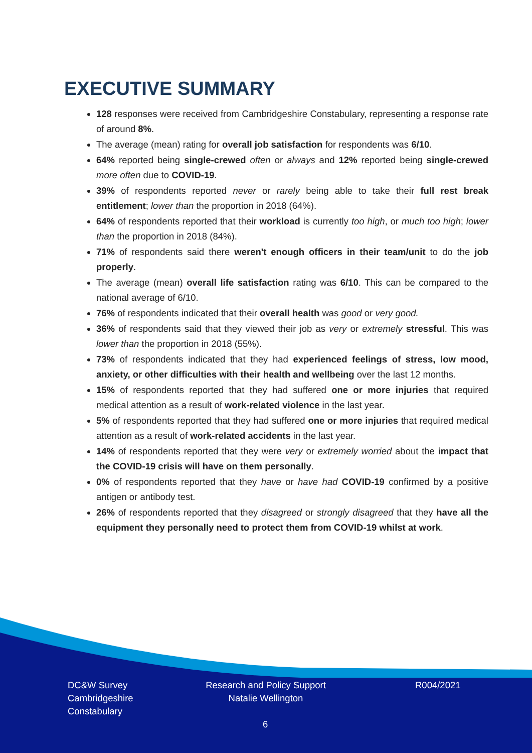EXECUTIVE SUMMARY
128 responses were received from Cambridgeshire Constabulary, representing a response rate of around 8%.
The average (mean) rating for overall job satisfaction for respondents was 6/10.
64% reported being single-crewed often or always and 12% reported being single-crewed more often due to COVID-19.
39% of respondents reported never or rarely being able to take their full rest break entitlement; lower than the proportion in 2018 (64%).
64% of respondents reported that their workload is currently too high, or much too high; lower than the proportion in 2018 (84%).
71% of respondents said there weren't enough officers in their team/unit to do the job properly.
The average (mean) overall life satisfaction rating was 6/10. This can be compared to the national average of 6/10.
76% of respondents indicated that their overall health was good or very good.
36% of respondents said that they viewed their job as very or extremely stressful. This was lower than the proportion in 2018 (55%).
73% of respondents indicated that they had experienced feelings of stress, low mood, anxiety, or other difficulties with their health and wellbeing over the last 12 months.
15% of respondents reported that they had suffered one or more injuries that required medical attention as a result of work-related violence in the last year.
5% of respondents reported that they had suffered one or more injuries that required medical attention as a result of work-related accidents in the last year.
14% of respondents reported that they were very or extremely worried about the impact that the COVID-19 crisis will have on them personally.
0% of respondents reported that they have or have had COVID-19 confirmed by a positive antigen or antibody test.
26% of respondents reported that they disagreed or strongly disagreed that they have all the equipment they personally need to protect them from COVID-19 whilst at work.
DC&W Survey
Cambridgeshire
Constabulary
Research and Policy Support
Natalie Wellington
R004/2021
6